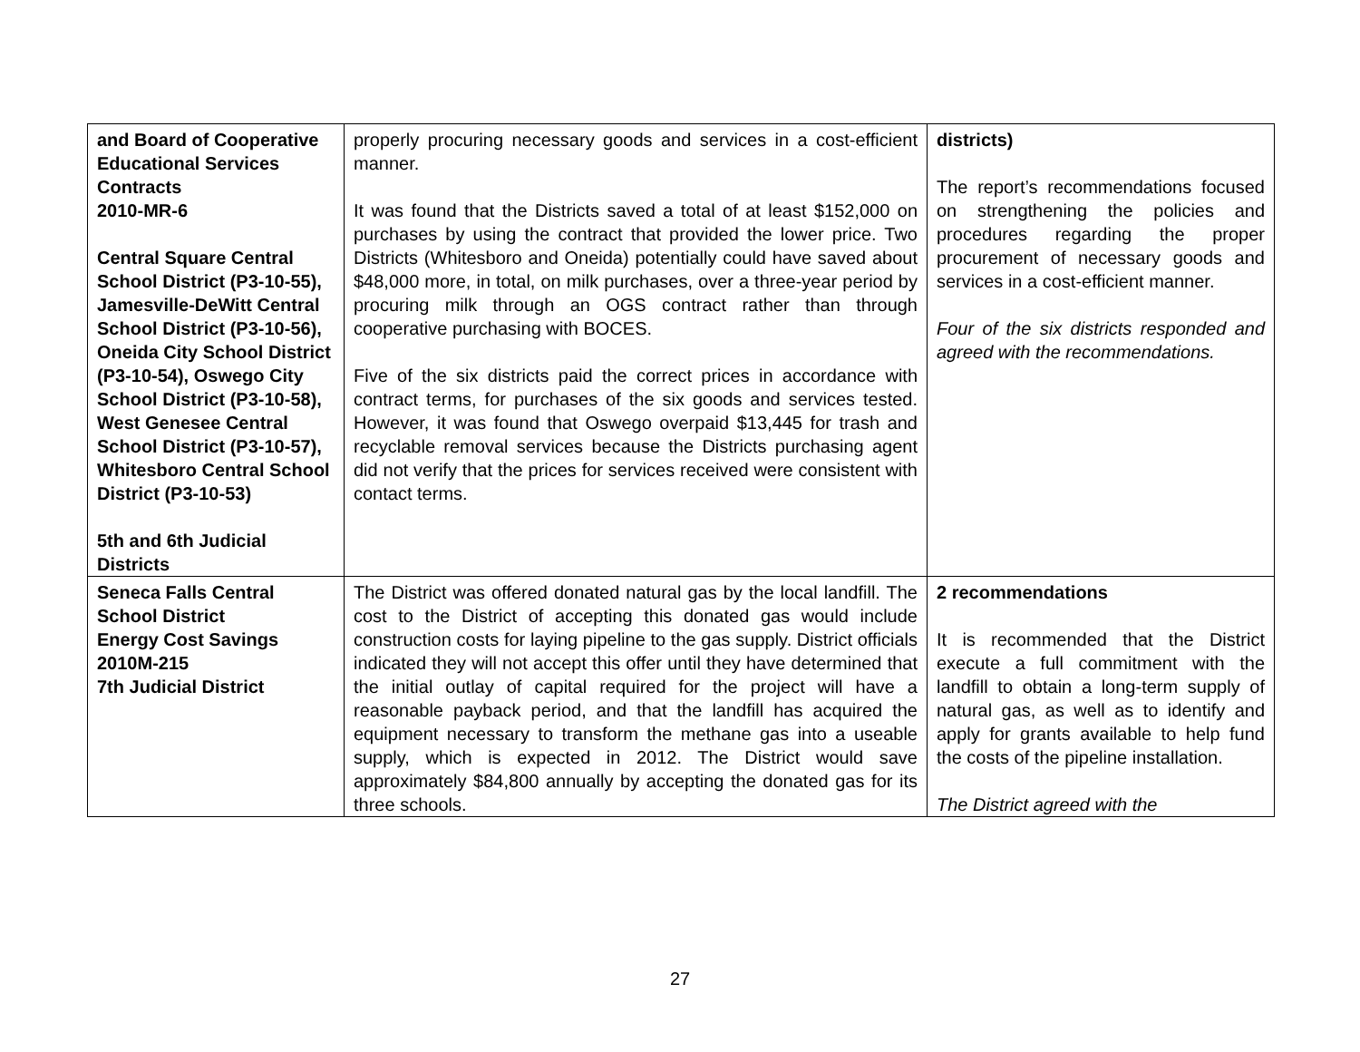| and Board of Cooperative Educational Services Contracts 2010-MR-6 Central Square Central School District (P3-10-55), Jamesville-DeWitt Central School District (P3-10-56), Oneida City School District (P3-10-54), Oswego City School District (P3-10-58), West Genesee Central School District (P3-10-57), Whitesboro Central School District (P3-10-53) 5th and 6th Judicial Districts | properly procuring necessary goods and services in a cost-efficient manner. It was found that the Districts saved a total of at least $152,000 on purchases by using the contract that provided the lower price. Two Districts (Whitesboro and Oneida) potentially could have saved about $48,000 more, in total, on milk purchases, over a three-year period by procuring milk through an OGS contract rather than through cooperative purchasing with BOCES. Five of the six districts paid the correct prices in accordance with contract terms, for purchases of the six goods and services tested. However, it was found that Oswego overpaid $13,445 for trash and recyclable removal services because the Districts purchasing agent did not verify that the prices for services received were consistent with contact terms. | districts) The report’s recommendations focused on strengthening the policies and procedures regarding the proper procurement of necessary goods and services in a cost-efficient manner. Four of the six districts responded and agreed with the recommendations. |
| Seneca Falls Central School District Energy Cost Savings 2010M-215 7th Judicial District | The District was offered donated natural gas by the local landfill. The cost to the District of accepting this donated gas would include construction costs for laying pipeline to the gas supply. District officials indicated they will not accept this offer until they have determined that the initial outlay of capital required for the project will have a reasonable payback period, and that the landfill has acquired the equipment necessary to transform the methane gas into a useable supply, which is expected in 2012. The District would save approximately $84,800 annually by accepting the donated gas for its three schools. | 2 recommendations It is recommended that the District execute a full commitment with the landfill to obtain a long-term supply of natural gas, as well as to identify and apply for grants available to help fund the costs of the pipeline installation. The District agreed with the |
27